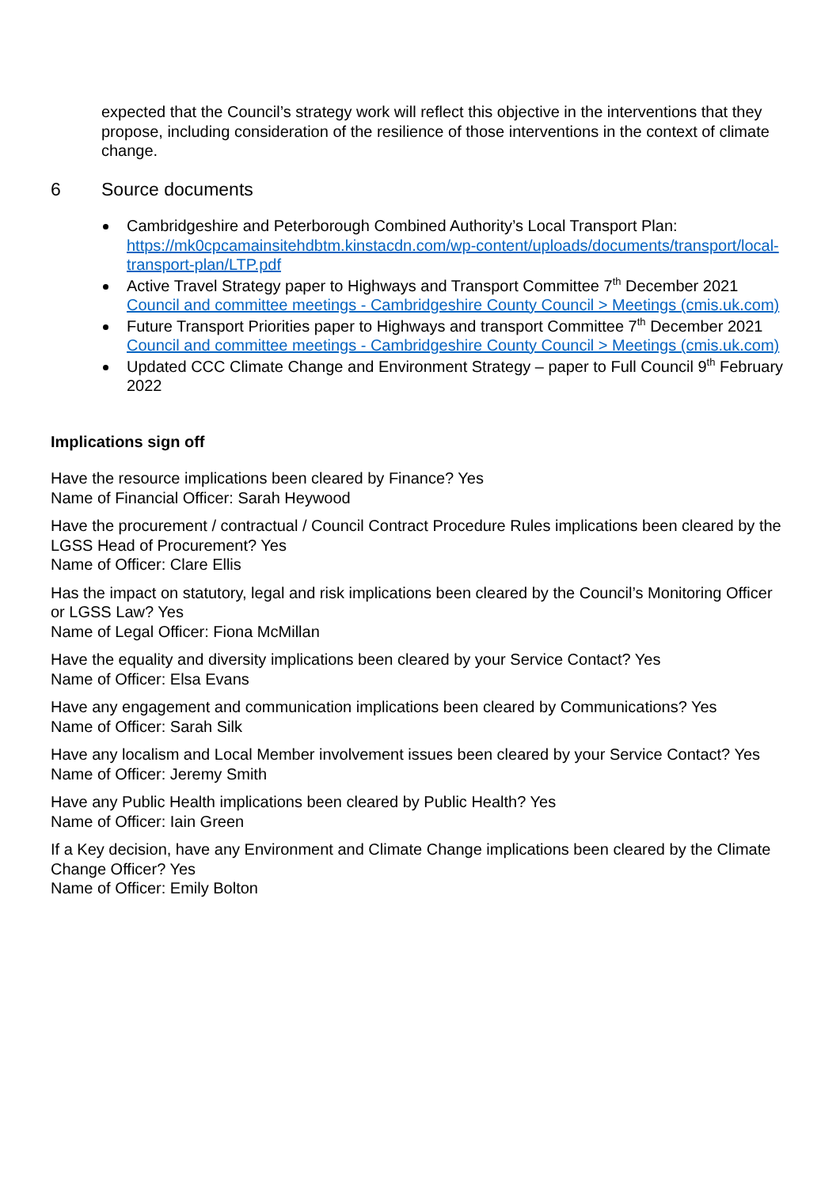expected that the Council’s strategy work will reflect this objective in the interventions that they propose, including consideration of the resilience of those interventions in the context of climate change.
6 Source documents
Cambridgeshire and Peterborough Combined Authority’s Local Transport Plan: https://mk0cpcamainsitehdbtm.kinstacdn.com/wp-content/uploads/documents/transport/local-transport-plan/LTP.pdf
Active Travel Strategy paper to Highways and Transport Committee 7<sup>th</sup> December 2021 Council and committee meetings - Cambridgeshire County Council > Meetings (cmis.uk.com)
Future Transport Priorities paper to Highways and transport Committee 7<sup>th</sup> December 2021 Council and committee meetings - Cambridgeshire County Council > Meetings (cmis.uk.com)
Updated CCC Climate Change and Environment Strategy – paper to Full Council 9<sup>th</sup> February 2022
Implications sign off
Have the resource implications been cleared by Finance? Yes
Name of Financial Officer: Sarah Heywood
Have the procurement / contractual / Council Contract Procedure Rules implications been cleared by the LGSS Head of Procurement? Yes
Name of Officer: Clare Ellis
Has the impact on statutory, legal and risk implications been cleared by the Council’s Monitoring Officer or LGSS Law? Yes
Name of Legal Officer: Fiona McMillan
Have the equality and diversity implications been cleared by your Service Contact? Yes
Name of Officer: Elsa Evans
Have any engagement and communication implications been cleared by Communications? Yes
Name of Officer: Sarah Silk
Have any localism and Local Member involvement issues been cleared by your Service Contact? Yes
Name of Officer: Jeremy Smith
Have any Public Health implications been cleared by Public Health? Yes
Name of Officer: Iain Green
If a Key decision, have any Environment and Climate Change implications been cleared by the Climate Change Officer? Yes
Name of Officer: Emily Bolton